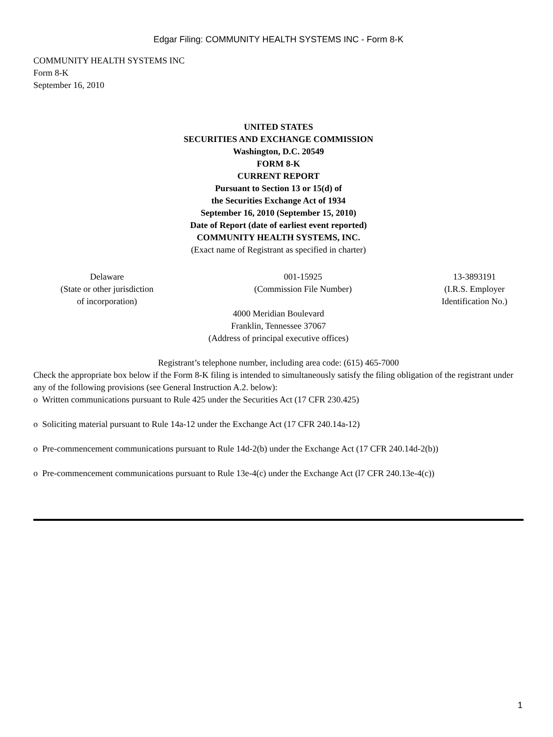Edgar Filing: COMMUNITY HEALTH SYSTEMS INC - Form 8-K
COMMUNITY HEALTH SYSTEMS INC
Form 8-K
September 16, 2010
UNITED STATES
SECURITIES AND EXCHANGE COMMISSION
Washington, D.C. 20549
FORM 8-K
CURRENT REPORT
Pursuant to Section 13 or 15(d) of
the Securities Exchange Act of 1934
September 16, 2010 (September 15, 2010)
Date of Report (date of earliest event reported)
COMMUNITY HEALTH SYSTEMS, INC.
(Exact name of Registrant as specified in charter)
Delaware
(State or other jurisdiction
of incorporation)
001-15925
(Commission File Number)
13-3893191
(I.R.S. Employer
Identification No.)
4000 Meridian Boulevard
Franklin, Tennessee 37067
(Address of principal executive offices)
Registrant’s telephone number, including area code: (615) 465-7000
Check the appropriate box below if the Form 8-K filing is intended to simultaneously satisfy the filing obligation of the registrant under any of the following provisions (see General Instruction A.2. below):
o Written communications pursuant to Rule 425 under the Securities Act (17 CFR 230.425)
o Soliciting material pursuant to Rule 14a-12 under the Exchange Act (17 CFR 240.14a-12)
o Pre-commencement communications pursuant to Rule 14d-2(b) under the Exchange Act (17 CFR 240.14d-2(b))
o Pre-commencement communications pursuant to Rule 13e-4(c) under the Exchange Act (l7 CFR 240.13e-4(c))
1